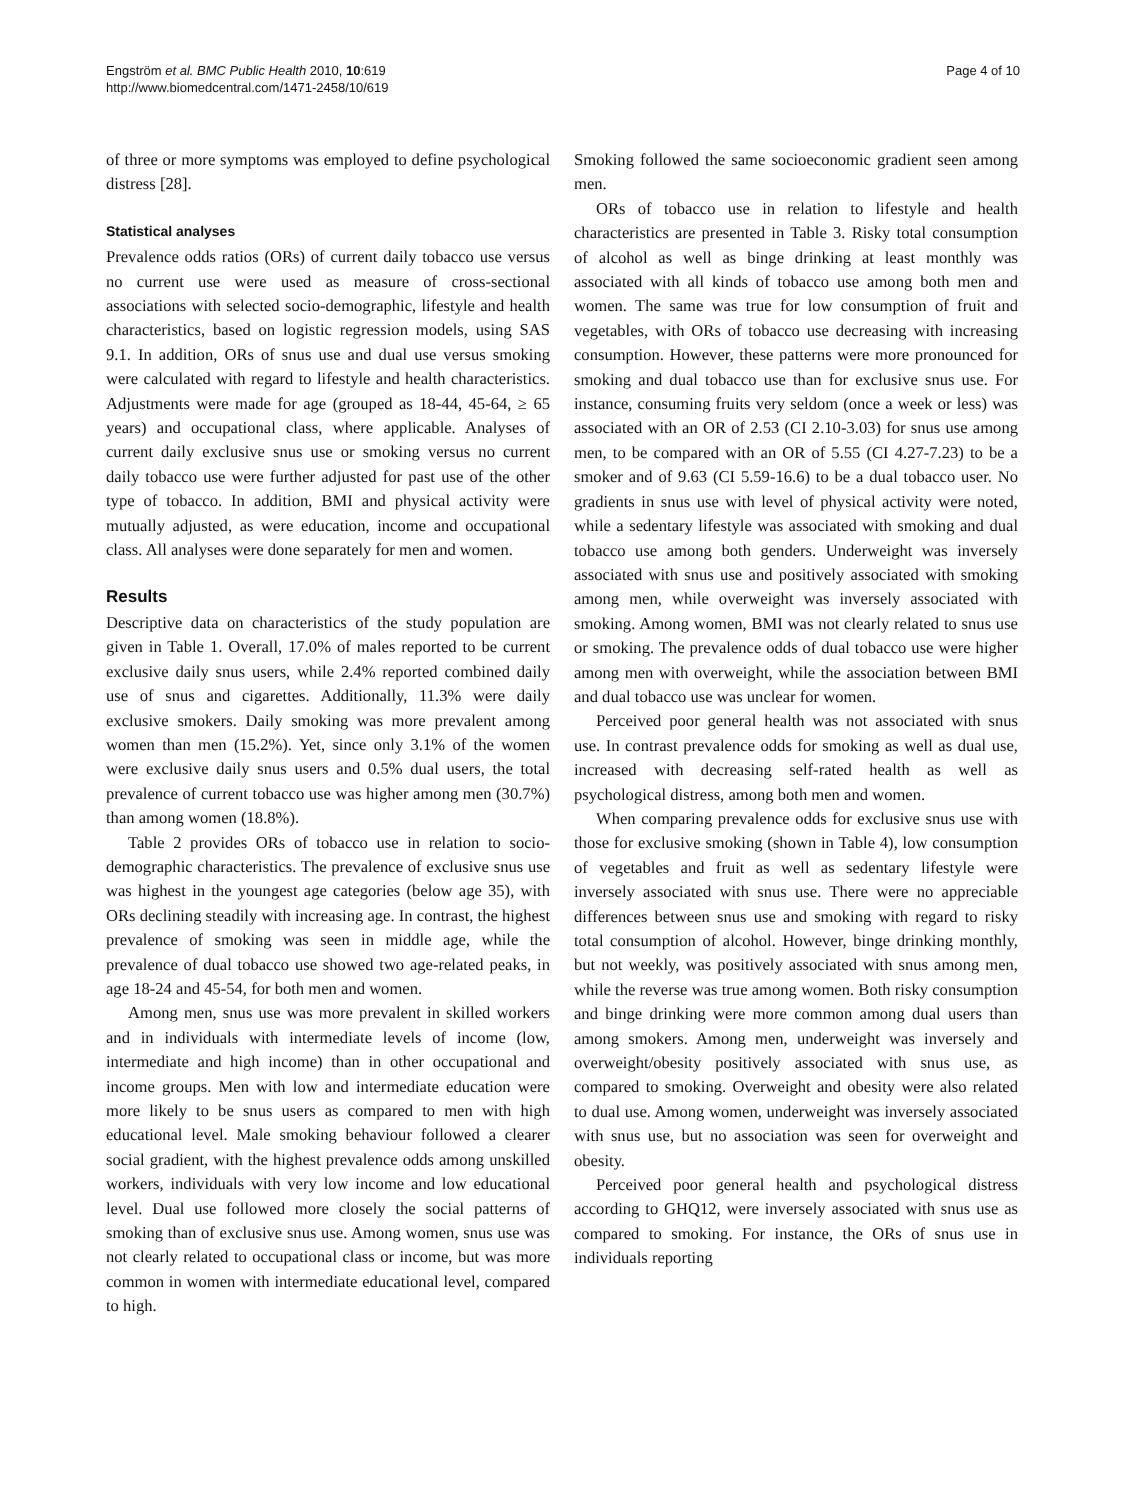Engström et al. BMC Public Health 2010, 10:619
http://www.biomedcentral.com/1471-2458/10/619
Page 4 of 10
of three or more symptoms was employed to define psychological distress [28].
Statistical analyses
Prevalence odds ratios (ORs) of current daily tobacco use versus no current use were used as measure of cross-sectional associations with selected socio-demographic, lifestyle and health characteristics, based on logistic regression models, using SAS 9.1. In addition, ORs of snus use and dual use versus smoking were calculated with regard to lifestyle and health characteristics. Adjustments were made for age (grouped as 18-44, 45-64, ≥ 65 years) and occupational class, where applicable. Analyses of current daily exclusive snus use or smoking versus no current daily tobacco use were further adjusted for past use of the other type of tobacco. In addition, BMI and physical activity were mutually adjusted, as were education, income and occupational class. All analyses were done separately for men and women.
Results
Descriptive data on characteristics of the study population are given in Table 1. Overall, 17.0% of males reported to be current exclusive daily snus users, while 2.4% reported combined daily use of snus and cigarettes. Additionally, 11.3% were daily exclusive smokers. Daily smoking was more prevalent among women than men (15.2%). Yet, since only 3.1% of the women were exclusive daily snus users and 0.5% dual users, the total prevalence of current tobacco use was higher among men (30.7%) than among women (18.8%).
Table 2 provides ORs of tobacco use in relation to socio-demographic characteristics. The prevalence of exclusive snus use was highest in the youngest age categories (below age 35), with ORs declining steadily with increasing age. In contrast, the highest prevalence of smoking was seen in middle age, while the prevalence of dual tobacco use showed two age-related peaks, in age 18-24 and 45-54, for both men and women.
Among men, snus use was more prevalent in skilled workers and in individuals with intermediate levels of income (low, intermediate and high income) than in other occupational and income groups. Men with low and intermediate education were more likely to be snus users as compared to men with high educational level. Male smoking behaviour followed a clearer social gradient, with the highest prevalence odds among unskilled workers, individuals with very low income and low educational level. Dual use followed more closely the social patterns of smoking than of exclusive snus use. Among women, snus use was not clearly related to occupational class or income, but was more common in women with intermediate educational level, compared to high.
Smoking followed the same socioeconomic gradient seen among men.
ORs of tobacco use in relation to lifestyle and health characteristics are presented in Table 3. Risky total consumption of alcohol as well as binge drinking at least monthly was associated with all kinds of tobacco use among both men and women. The same was true for low consumption of fruit and vegetables, with ORs of tobacco use decreasing with increasing consumption. However, these patterns were more pronounced for smoking and dual tobacco use than for exclusive snus use. For instance, consuming fruits very seldom (once a week or less) was associated with an OR of 2.53 (CI 2.10-3.03) for snus use among men, to be compared with an OR of 5.55 (CI 4.27-7.23) to be a smoker and of 9.63 (CI 5.59-16.6) to be a dual tobacco user. No gradients in snus use with level of physical activity were noted, while a sedentary lifestyle was associated with smoking and dual tobacco use among both genders. Underweight was inversely associated with snus use and positively associated with smoking among men, while overweight was inversely associated with smoking. Among women, BMI was not clearly related to snus use or smoking. The prevalence odds of dual tobacco use were higher among men with overweight, while the association between BMI and dual tobacco use was unclear for women.
Perceived poor general health was not associated with snus use. In contrast prevalence odds for smoking as well as dual use, increased with decreasing self-rated health as well as psychological distress, among both men and women.
When comparing prevalence odds for exclusive snus use with those for exclusive smoking (shown in Table 4), low consumption of vegetables and fruit as well as sedentary lifestyle were inversely associated with snus use. There were no appreciable differences between snus use and smoking with regard to risky total consumption of alcohol. However, binge drinking monthly, but not weekly, was positively associated with snus among men, while the reverse was true among women. Both risky consumption and binge drinking were more common among dual users than among smokers. Among men, underweight was inversely and overweight/obesity positively associated with snus use, as compared to smoking. Overweight and obesity were also related to dual use. Among women, underweight was inversely associated with snus use, but no association was seen for overweight and obesity.
Perceived poor general health and psychological distress according to GHQ12, were inversely associated with snus use as compared to smoking. For instance, the ORs of snus use in individuals reporting